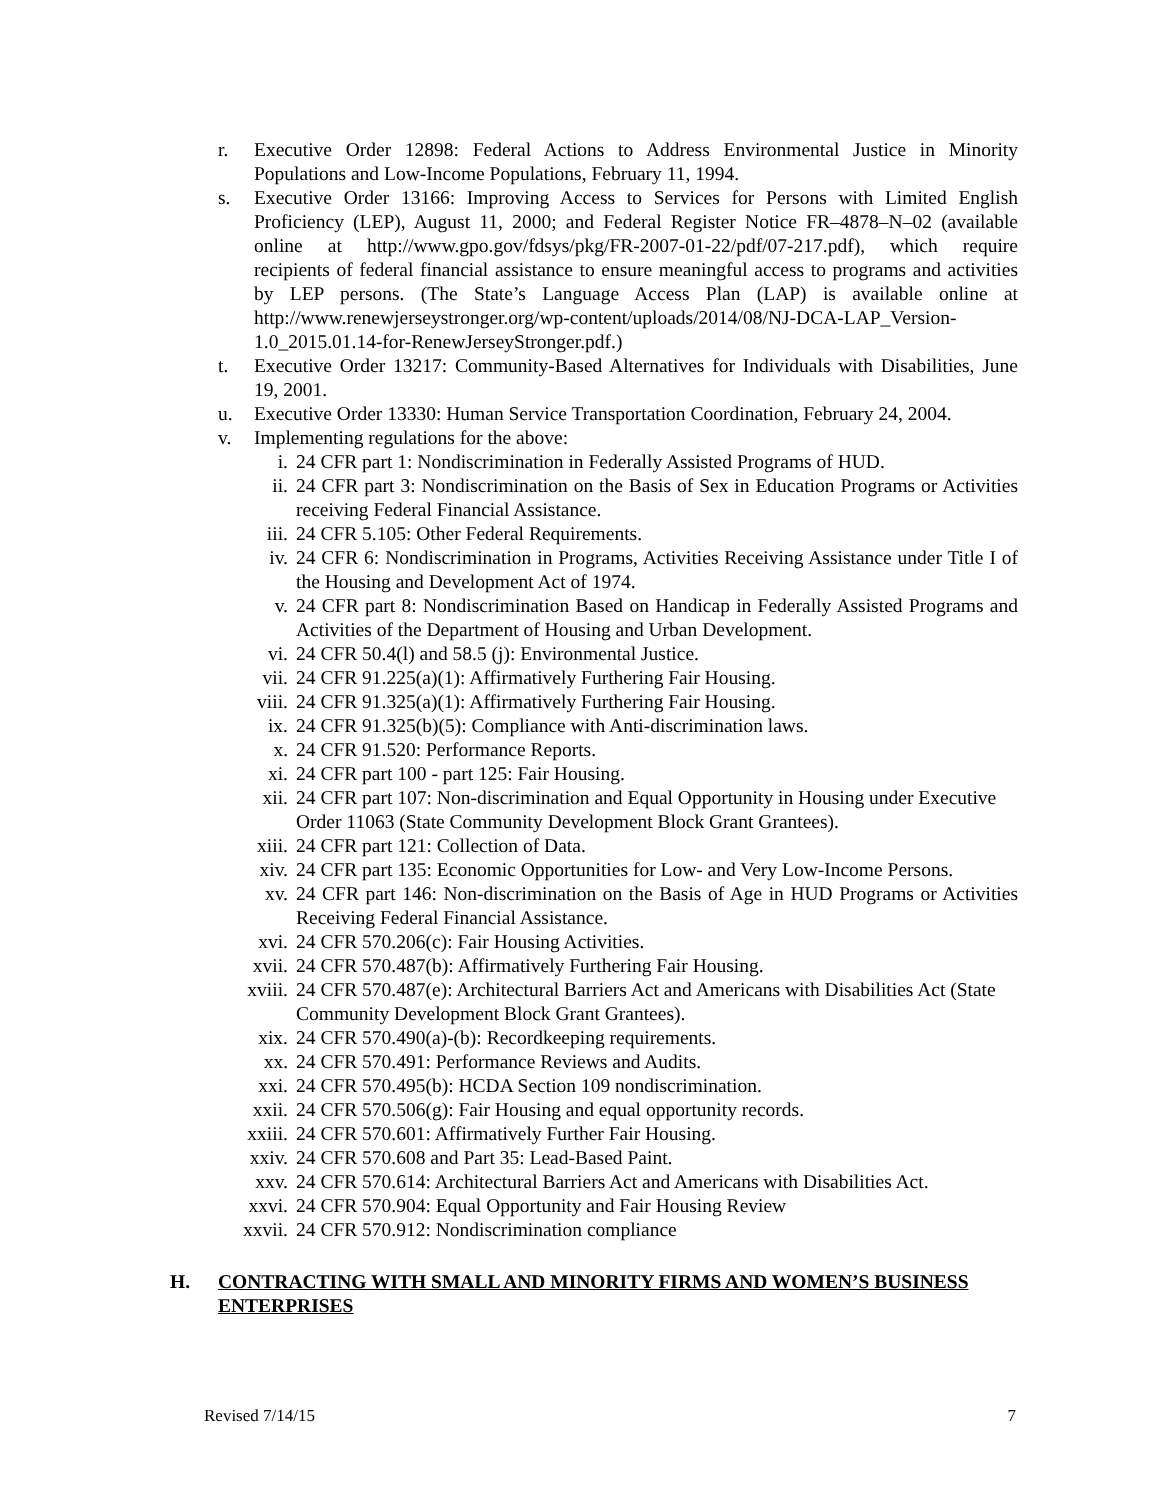r. Executive Order 12898: Federal Actions to Address Environmental Justice in Minority Populations and Low-Income Populations, February 11, 1994.
s. Executive Order 13166: Improving Access to Services for Persons with Limited English Proficiency (LEP), August 11, 2000; and Federal Register Notice FR–4878–N–02 (available online at http://www.gpo.gov/fdsys/pkg/FR-2007-01-22/pdf/07-217.pdf), which require recipients of federal financial assistance to ensure meaningful access to programs and activities by LEP persons. (The State’s Language Access Plan (LAP) is available online at http://www.renewjerseystronger.org/wp-content/uploads/2014/08/NJ-DCA-LAP_Version-1.0_2015.01.14-for-RenewJerseyStronger.pdf.)
t. Executive Order 13217: Community-Based Alternatives for Individuals with Disabilities, June 19, 2001.
u. Executive Order 13330: Human Service Transportation Coordination, February 24, 2004.
v. Implementing regulations for the above:
i. 24 CFR part 1: Nondiscrimination in Federally Assisted Programs of HUD.
ii. 24 CFR part 3: Nondiscrimination on the Basis of Sex in Education Programs or Activities receiving Federal Financial Assistance.
iii. 24 CFR 5.105: Other Federal Requirements.
iv. 24 CFR 6: Nondiscrimination in Programs, Activities Receiving Assistance under Title I of the Housing and Development Act of 1974.
v. 24 CFR part 8: Nondiscrimination Based on Handicap in Federally Assisted Programs and Activities of the Department of Housing and Urban Development.
vi. 24 CFR 50.4(l) and 58.5 (j): Environmental Justice.
vii. 24 CFR 91.225(a)(1): Affirmatively Furthering Fair Housing.
viii. 24 CFR 91.325(a)(1): Affirmatively Furthering Fair Housing.
ix. 24 CFR 91.325(b)(5): Compliance with Anti-discrimination laws.
x. 24 CFR 91.520: Performance Reports.
xi. 24 CFR part 100 - part 125: Fair Housing.
xii. 24 CFR part 107: Non-discrimination and Equal Opportunity in Housing under Executive Order 11063 (State Community Development Block Grant Grantees).
xiii. 24 CFR part 121: Collection of Data.
xiv. 24 CFR part 135: Economic Opportunities for Low- and Very Low-Income Persons.
xv. 24 CFR part 146: Non-discrimination on the Basis of Age in HUD Programs or Activities Receiving Federal Financial Assistance.
xvi. 24 CFR 570.206(c): Fair Housing Activities.
xvii. 24 CFR 570.487(b): Affirmatively Furthering Fair Housing.
xviii.
24 CFR 570.487(e): Architectural Barriers Act and Americans with Disabilities Act (State Community Development Block Grant Grantees).
xix. 24 CFR 570.490(a)-(b): Recordkeeping requirements.
xx. 24 CFR 570.491: Performance Reviews and Audits.
xxi. 24 CFR 570.495(b): HCDA Section 109 nondiscrimination.
xxii. 24 CFR 570.506(g): Fair Housing and equal opportunity records.
xxiii.
24 CFR 570.601: Affirmatively Further Fair Housing.
xxiv. 24 CFR 570.608 and Part 35: Lead-Based Paint.
xxv. 24 CFR 570.614: Architectural Barriers Act and Americans with Disabilities Act.
xxvi. 24 CFR 570.904: Equal Opportunity and Fair Housing Review
xxvii.
24 CFR 570.912: Nondiscrimination compliance
H. CONTRACTING WITH SMALL AND MINORITY FIRMS AND WOMEN’S BUSINESS ENTERPRISES
Revised 7/14/15 7